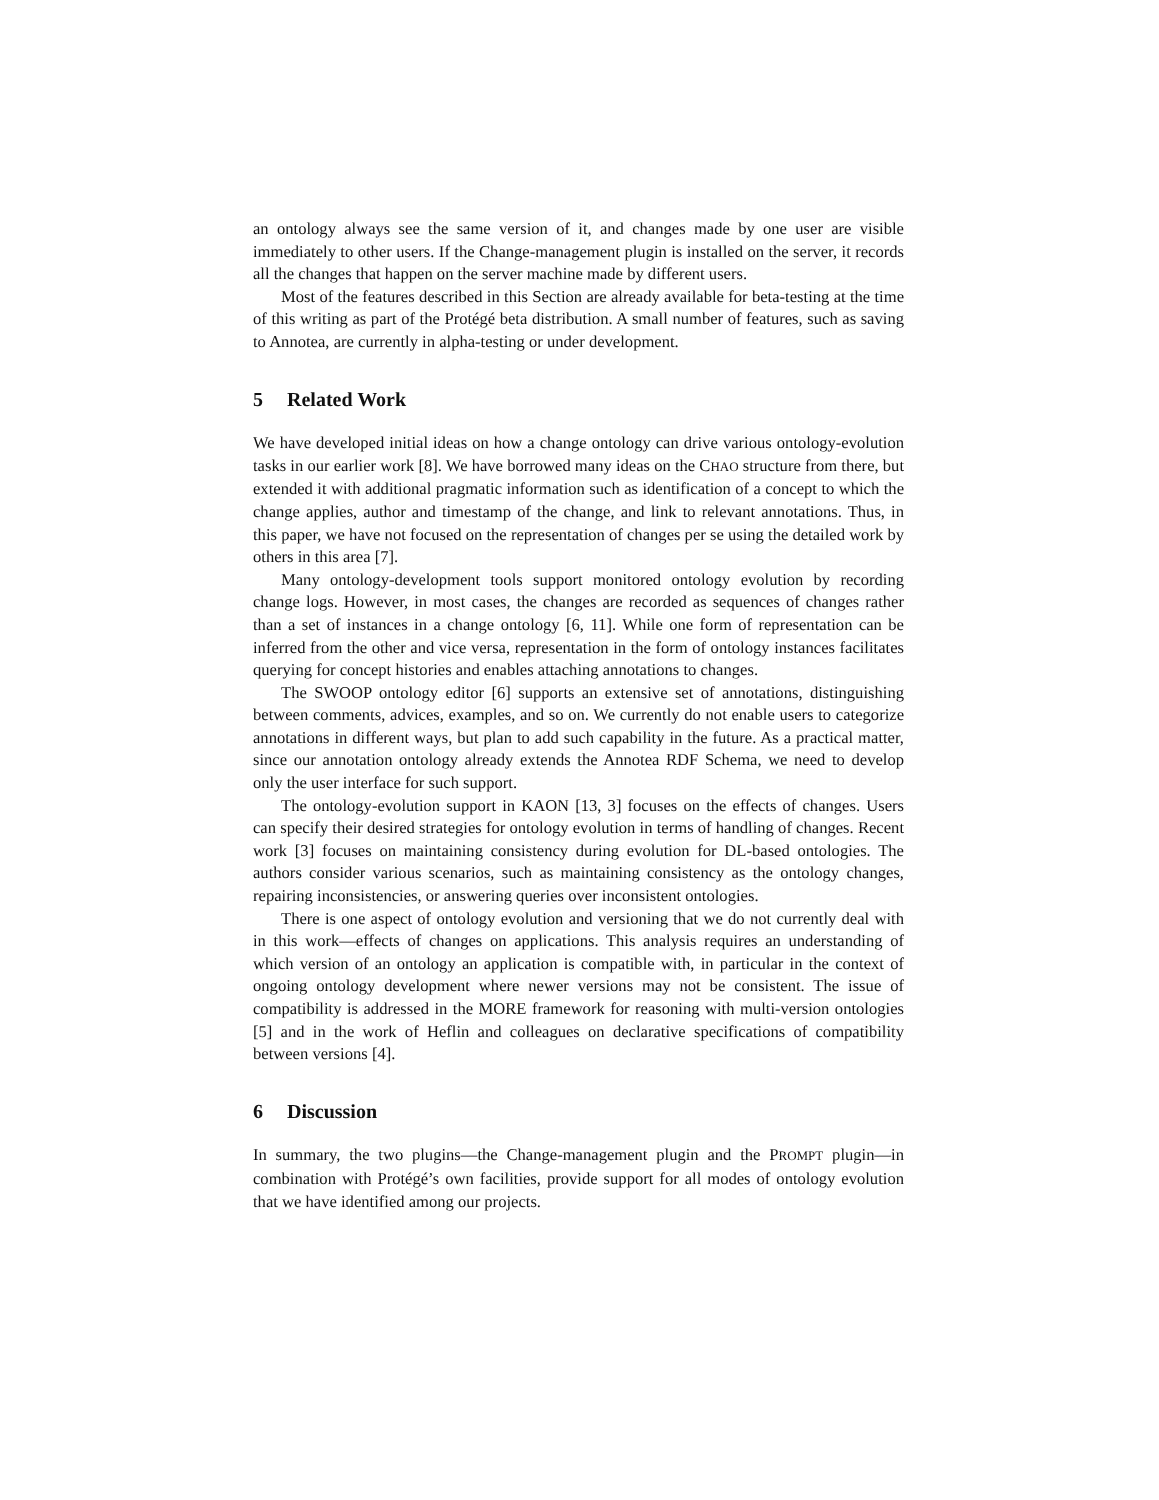an ontology always see the same version of it, and changes made by one user are visible immediately to other users. If the Change-management plugin is installed on the server, it records all the changes that happen on the server machine made by different users.
Most of the features described in this Section are already available for beta-testing at the time of this writing as part of the Protégé beta distribution. A small number of features, such as saving to Annotea, are currently in alpha-testing or under development.
5 Related Work
We have developed initial ideas on how a change ontology can drive various ontology-evolution tasks in our earlier work [8]. We have borrowed many ideas on the CHAO structure from there, but extended it with additional pragmatic information such as identification of a concept to which the change applies, author and timestamp of the change, and link to relevant annotations. Thus, in this paper, we have not focused on the representation of changes per se using the detailed work by others in this area [7].
Many ontology-development tools support monitored ontology evolution by recording change logs. However, in most cases, the changes are recorded as sequences of changes rather than a set of instances in a change ontology [6, 11]. While one form of representation can be inferred from the other and vice versa, representation in the form of ontology instances facilitates querying for concept histories and enables attaching annotations to changes.
The SWOOP ontology editor [6] supports an extensive set of annotations, distinguishing between comments, advices, examples, and so on. We currently do not enable users to categorize annotations in different ways, but plan to add such capability in the future. As a practical matter, since our annotation ontology already extends the Annotea RDF Schema, we need to develop only the user interface for such support.
The ontology-evolution support in KAON [13, 3] focuses on the effects of changes. Users can specify their desired strategies for ontology evolution in terms of handling of changes. Recent work [3] focuses on maintaining consistency during evolution for DL-based ontologies. The authors consider various scenarios, such as maintaining consistency as the ontology changes, repairing inconsistencies, or answering queries over inconsistent ontologies.
There is one aspect of ontology evolution and versioning that we do not currently deal with in this work—effects of changes on applications. This analysis requires an understanding of which version of an ontology an application is compatible with, in particular in the context of ongoing ontology development where newer versions may not be consistent. The issue of compatibility is addressed in the MORE framework for reasoning with multi-version ontologies [5] and in the work of Heflin and colleagues on declarative specifications of compatibility between versions [4].
6 Discussion
In summary, the two plugins—the Change-management plugin and the PROMPT plugin—in combination with Protégé’s own facilities, provide support for all modes of ontology evolution that we have identified among our projects.